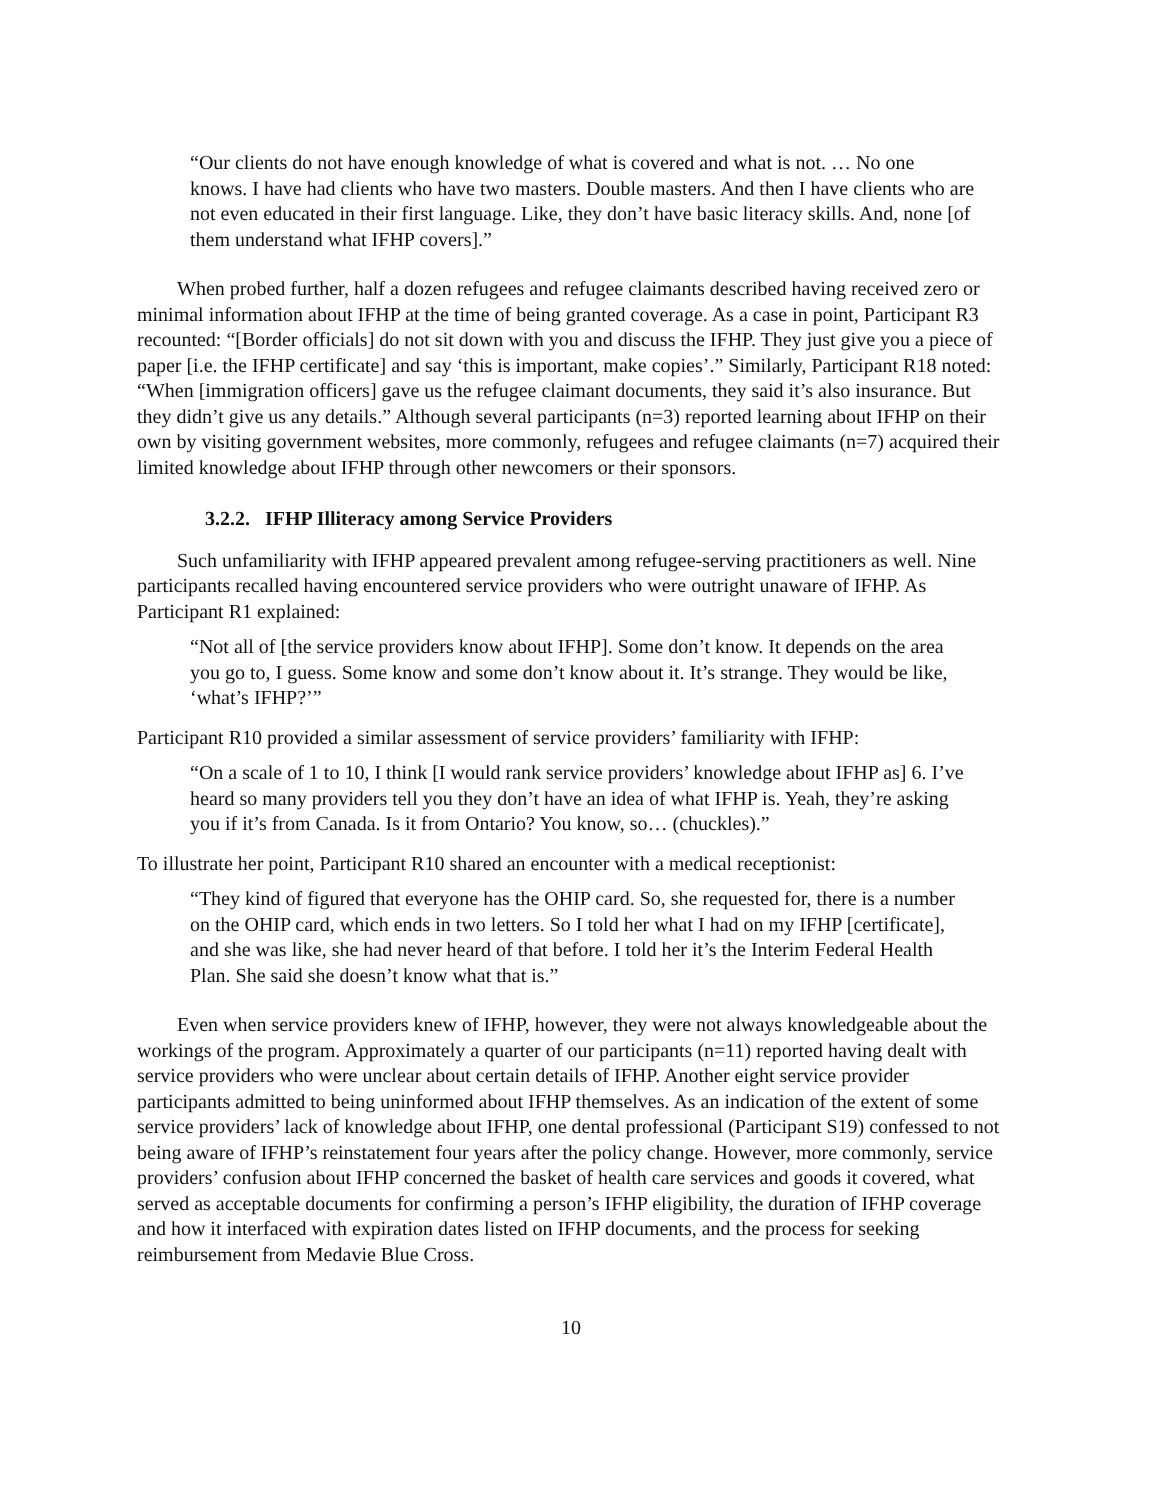“Our clients do not have enough knowledge of what is covered and what is not. … No one knows. I have had clients who have two masters. Double masters. And then I have clients who are not even educated in their first language. Like, they don’t have basic literacy skills. And, none [of them understand what IFHP covers].”
When probed further, half a dozen refugees and refugee claimants described having received zero or minimal information about IFHP at the time of being granted coverage. As a case in point, Participant R3 recounted: “[Border officials] do not sit down with you and discuss the IFHP. They just give you a piece of paper [i.e. the IFHP certificate] and say ‘this is important, make copies’.” Similarly, Participant R18 noted: “When [immigration officers] gave us the refugee claimant documents, they said it’s also insurance. But they didn’t give us any details.” Although several participants (n=3) reported learning about IFHP on their own by visiting government websites, more commonly, refugees and refugee claimants (n=7) acquired their limited knowledge about IFHP through other newcomers or their sponsors.
3.2.2. IFHP Illiteracy among Service Providers
Such unfamiliarity with IFHP appeared prevalent among refugee-serving practitioners as well. Nine participants recalled having encountered service providers who were outright unaware of IFHP. As Participant R1 explained:
“Not all of [the service providers know about IFHP]. Some don’t know. It depends on the area you go to, I guess. Some know and some don’t know about it. It’s strange. They would be like, ‘what’s IFHP?’”
Participant R10 provided a similar assessment of service providers’ familiarity with IFHP:
“On a scale of 1 to 10, I think [I would rank service providers’ knowledge about IFHP as] 6. I’ve heard so many providers tell you they don’t have an idea of what IFHP is. Yeah, they’re asking you if it’s from Canada. Is it from Ontario? You know, so… (chuckles).”
To illustrate her point, Participant R10 shared an encounter with a medical receptionist:
“They kind of figured that everyone has the OHIP card. So, she requested for, there is a number on the OHIP card, which ends in two letters. So I told her what I had on my IFHP [certificate], and she was like, she had never heard of that before. I told her it’s the Interim Federal Health Plan. She said she doesn’t know what that is.”
Even when service providers knew of IFHP, however, they were not always knowledgeable about the workings of the program. Approximately a quarter of our participants (n=11) reported having dealt with service providers who were unclear about certain details of IFHP. Another eight service provider participants admitted to being uninformed about IFHP themselves. As an indication of the extent of some service providers’ lack of knowledge about IFHP, one dental professional (Participant S19) confessed to not being aware of IFHP’s reinstatement four years after the policy change. However, more commonly, service providers’ confusion about IFHP concerned the basket of health care services and goods it covered, what served as acceptable documents for confirming a person’s IFHP eligibility, the duration of IFHP coverage and how it interfaced with expiration dates listed on IFHP documents, and the process for seeking reimbursement from Medavie Blue Cross.
10